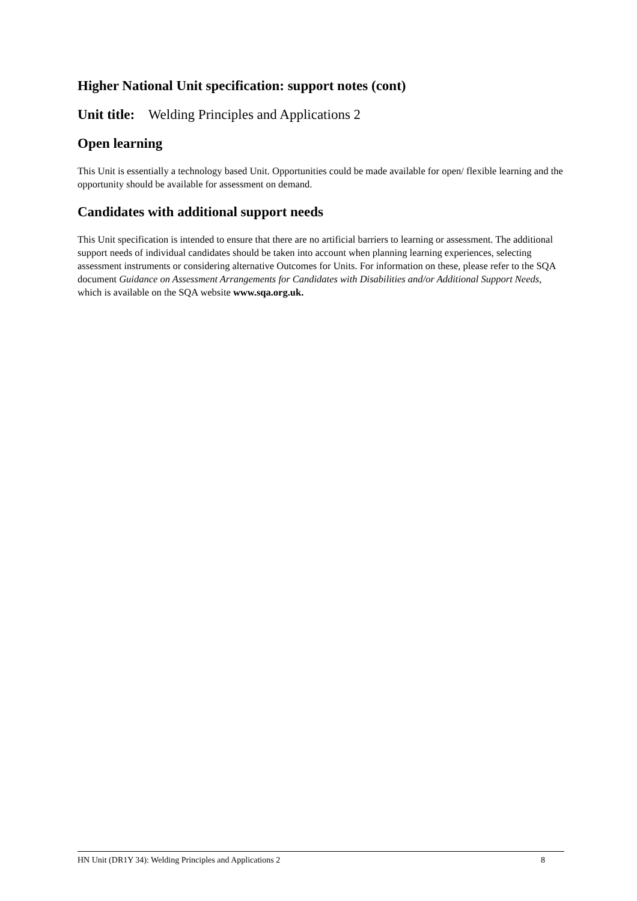Higher National Unit specification: support notes (cont)
Unit title: Welding Principles and Applications 2
Open learning
This Unit is essentially a technology based Unit. Opportunities could be made available for open/ flexible learning and the opportunity should be available for assessment on demand.
Candidates with additional support needs
This Unit specification is intended to ensure that there are no artificial barriers to learning or assessment. The additional support needs of individual candidates should be taken into account when planning learning experiences, selecting assessment instruments or considering alternative Outcomes for Units. For information on these, please refer to the SQA document Guidance on Assessment Arrangements for Candidates with Disabilities and/or Additional Support Needs, which is available on the SQA website www.sqa.org.uk.
HN Unit (DR1Y 34): Welding Principles and Applications 2 8